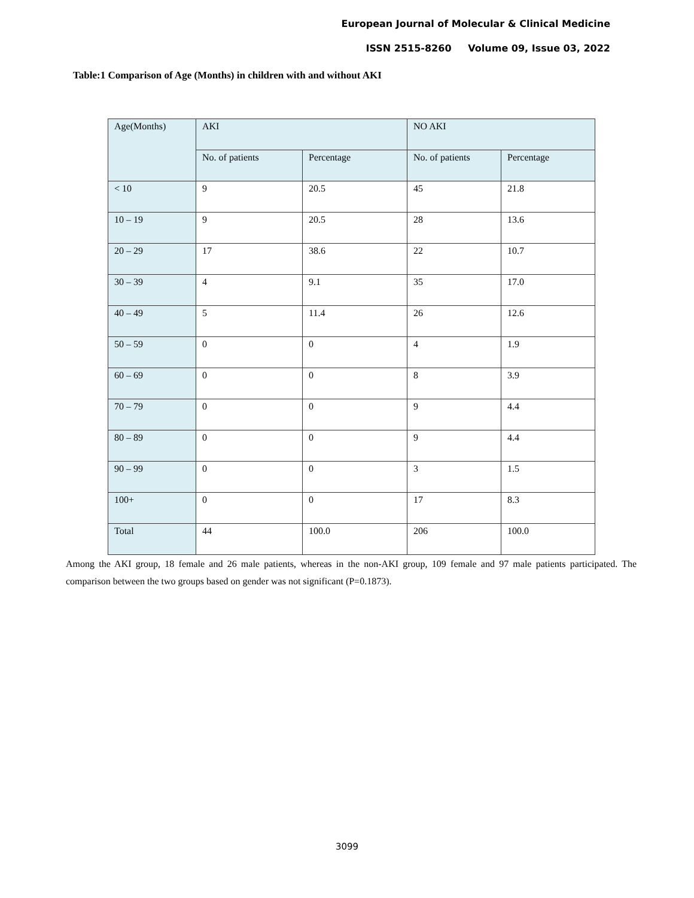European Journal of Molecular & Clinical Medicine
ISSN 2515-8260 Volume 09, Issue 03, 2022
Table:1 Comparison of Age (Months) in children with and without AKI
| Age(Months) | AKI | | NO AKI | |
| | No. of patients | Percentage | No. of patients | Percentage |
| < 10 | 9 | 20.5 | 45 | 21.8 |
| 10 – 19 | 9 | 20.5 | 28 | 13.6 |
| 20 – 29 | 17 | 38.6 | 22 | 10.7 |
| 30 – 39 | 4 | 9.1 | 35 | 17.0 |
| 40 – 49 | 5 | 11.4 | 26 | 12.6 |
| 50 – 59 | 0 | 0 | 4 | 1.9 |
| 60 – 69 | 0 | 0 | 8 | 3.9 |
| 70 – 79 | 0 | 0 | 9 | 4.4 |
| 80 – 89 | 0 | 0 | 9 | 4.4 |
| 90 – 99 | 0 | 0 | 3 | 1.5 |
| 100+ | 0 | 0 | 17 | 8.3 |
| Total | 44 | 100.0 | 206 | 100.0 |
Among the AKI group, 18 female and 26 male patients, whereas in the non-AKI group, 109 female and 97 male patients participated. The comparison between the two groups based on gender was not significant (P=0.1873).
3099